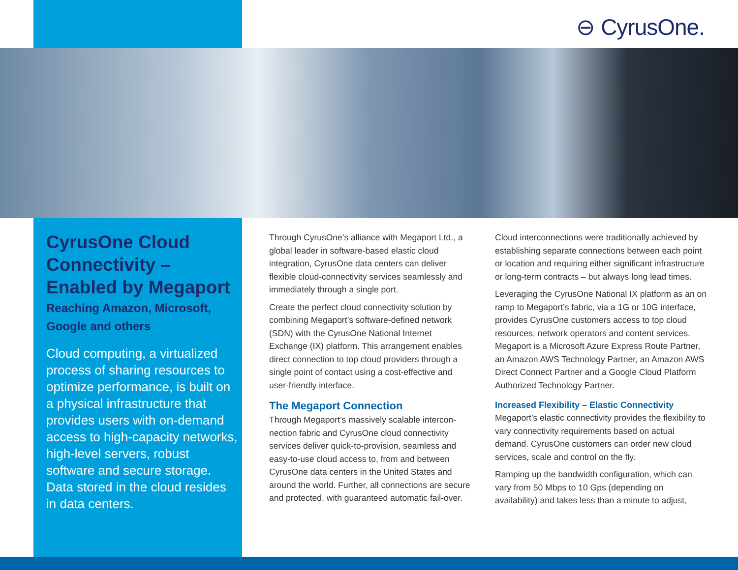⊖ CyrusOne.
CyrusOne Cloud Connectivity – Enabled by Megaport
Reaching Amazon, Microsoft, Google and others
Cloud computing, a virtualized process of sharing resources to optimize performance, is built on a physical infrastructure that provides users with on-demand access to high-capacity networks, high-level servers, robust software and secure storage. Data stored in the cloud resides in data centers.
Through CyrusOne’s alliance with Megaport Ltd., a global leader in software-based elastic cloud integration, CyrusOne data centers can deliver flexible cloud-connectivity services seamlessly and immediately through a single port.
Create the perfect cloud connectivity solution by combining Megaport’s software-defined network (SDN) with the CyrusOne National Internet Exchange (IX) platform. This arrangement enables direct connection to top cloud providers through a single point of contact using a cost-effective and user-friendly interface.
The Megaport Connection
Through Megaport’s massively scalable intercon-nection fabric and CyrusOne cloud connectivity services deliver quick-to-provision, seamless and easy-to-use cloud access to, from and between CyrusOne data centers in the United States and around the world. Further, all connections are secure and protected, with guaranteed automatic fail-over.
Cloud interconnections were traditionally achieved by establishing separate connections between each point or location and requiring either significant infrastructure or long-term contracts – but always long lead times.
Leveraging the CyrusOne National IX platform as an on ramp to Megaport’s fabric, via a 1G or 10G interface, provides CyrusOne customers access to top cloud resources, network operators and content services. Megaport is a Microsoft Azure Express Route Partner, an Amazon AWS Technology Partner, an Amazon AWS Direct Connect Partner and a Google Cloud Platform Authorized Technology Partner.
Increased Flexibility – Elastic Connectivity
Megaport’s elastic connectivity provides the flexibility to vary connectivity requirements based on actual demand. CyrusOne customers can order new cloud services, scale and control on the fly.
Ramping up the bandwidth configuration, which can vary from 50 Mbps to 10 Gps (depending on availability) and takes less than a minute to adjust,